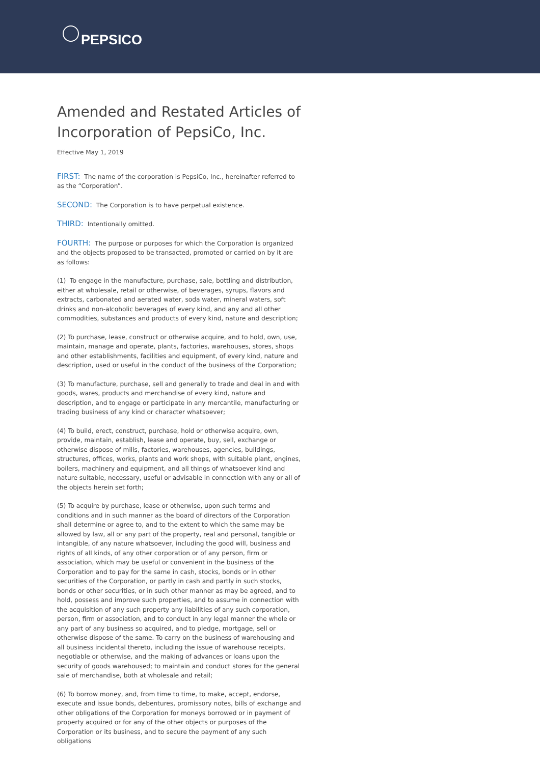PEPSICO
Amended and Restated Articles of Incorporation of PepsiCo, Inc.
Effective May 1, 2019
FIRST: The name of the corporation is PepsiCo, Inc., hereinafter referred to as the “Corporation”.
SECOND: The Corporation is to have perpetual existence.
THIRD: Intentionally omitted.
FOURTH: The purpose or purposes for which the Corporation is organized and the objects proposed to be transacted, promoted or carried on by it are as follows:
(1) To engage in the manufacture, purchase, sale, bottling and distribution, either at wholesale, retail or otherwise, of beverages, syrups, flavors and extracts, carbonated and aerated water, soda water, mineral waters, soft drinks and non-alcoholic beverages of every kind, and any and all other commodities, substances and products of every kind, nature and description;
(2) To purchase, lease, construct or otherwise acquire, and to hold, own, use, maintain, manage and operate, plants, factories, warehouses, stores, shops and other establishments, facilities and equipment, of every kind, nature and description, used or useful in the conduct of the business of the Corporation;
(3) To manufacture, purchase, sell and generally to trade and deal in and with goods, wares, products and merchandise of every kind, nature and description, and to engage or participate in any mercantile, manufacturing or trading business of any kind or character whatsoever;
(4) To build, erect, construct, purchase, hold or otherwise acquire, own, provide, maintain, establish, lease and operate, buy, sell, exchange or otherwise dispose of mills, factories, warehouses, agencies, buildings, structures, offices, works, plants and work shops, with suitable plant, engines, boilers, machinery and equipment, and all things of whatsoever kind and nature suitable, necessary, useful or advisable in connection with any or all of the objects herein set forth;
(5) To acquire by purchase, lease or otherwise, upon such terms and conditions and in such manner as the board of directors of the Corporation shall determine or agree to, and to the extent to which the same may be allowed by law, all or any part of the property, real and personal, tangible or intangible, of any nature whatsoever, including the good will, business and rights of all kinds, of any other corporation or of any person, firm or association, which may be useful or convenient in the business of the Corporation and to pay for the same in cash, stocks, bonds or in other securities of the Corporation, or partly in cash and partly in such stocks, bonds or other securities, or in such other manner as may be agreed, and to hold, possess and improve such properties, and to assume in connection with the acquisition of any such property any liabilities of any such corporation, person, firm or association, and to conduct in any legal manner the whole or any part of any business so acquired, and to pledge, mortgage, sell or otherwise dispose of the same. To carry on the business of warehousing and all business incidental thereto, including the issue of warehouse receipts, negotiable or otherwise, and the making of advances or loans upon the security of goods warehoused; to maintain and conduct stores for the general sale of merchandise, both at wholesale and retail;
(6) To borrow money, and, from time to time, to make, accept, endorse, execute and issue bonds, debentures, promissory notes, bills of exchange and other obligations of the Corporation for moneys borrowed or in payment of property acquired or for any of the other objects or purposes of the Corporation or its business, and to secure the payment of any such obligations